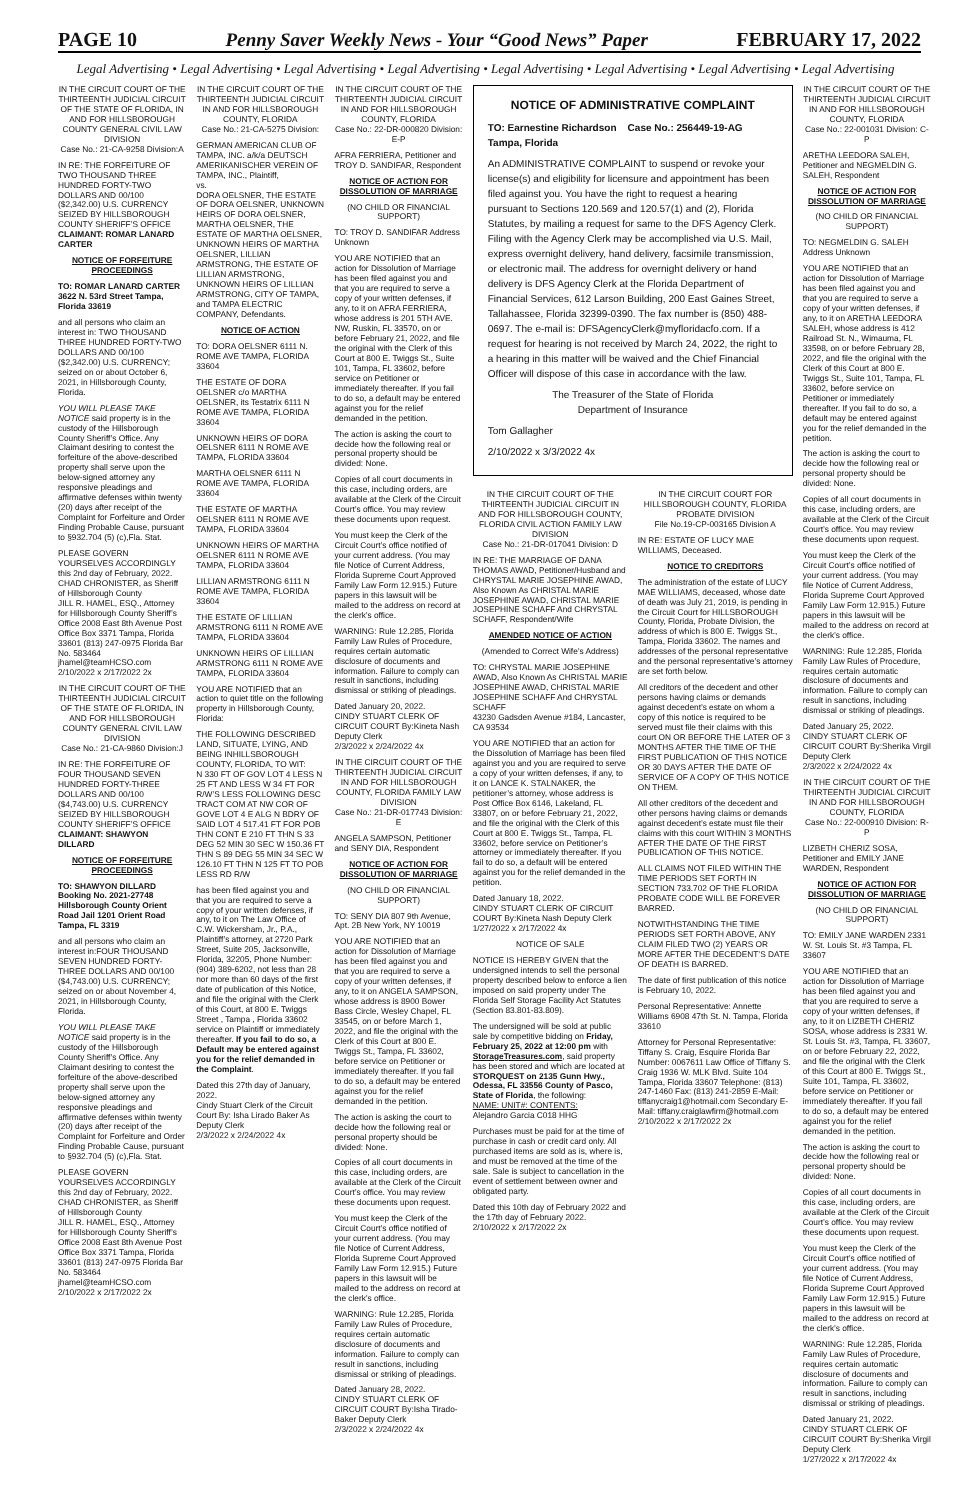PAGE 10 Penny Saver Weekly News - Your “Good News” Paper FEBRUARY 17, 2022
Legal Advertising • Legal Advertising • Legal Advertising • Legal Advertising • Legal Advertising • Legal Advertising • Legal Advertising • Legal Advertising
IN THE CIRCUIT COURT OF THE THIRTEENTH JUDICIAL CIRCUIT OF THE STATE OF FLORIDA, IN AND FOR HILLSBOROUGH COUNTY GENERAL CIVIL LAW DIVISION
Case No.: 21-CA-9258 Division:A
IN RE: THE FORFEITURE OF TWO THOUSAND THREE HUNDRED FORTY-TWO DOLLARS AND 00/100 ($2,342.00) U.S. CURRENCY SEIZED BY HILLSBOROUGH COUNTY SHERIFF’S OFFICE
CLAIMANT: ROMAR LANARD CARTER
NOTICE OF FORFEITURE PROCEEDINGS
TO: ROMAR LANARD CARTER 3622 N. 53rd Street Tampa, Florida 33619
and all persons who claim an interest in: TWO THOUSAND THREE HUNDRED FORTY-TWO DOLLARS AND 00/100 ($2,342.00) U.S. CURRENCY; seized on or about October 6, 2021, in Hillsborough County, Florida.
YOU WILL PLEASE TAKE NOTICE said property is in the custody of the Hillsborough County Sheriff’s Office. Any Claimant desiring to contest the forfeiture of the above-described property shall serve upon the below-signed attorney any responsive pleadings and affirmative defenses within twenty (20) days after receipt of the Complaint for Forfeiture and Order Finding Probable Cause, pursuant to §932.704 (5) (c),Fla. Stat.
PLEASE GOVERN YOURSELVES ACCORDINGLY this 2nd day of February, 2022.
CHAD CHRONISTER, as Sheriff of Hillsborough County
JILL R. HAMEL, ESQ., Attorney for Hillsborough County Sheriff’s Office 2008 East 8th Avenue Post Office Box 3371 Tampa, Florida 33601 (813) 247-0975 Florida Bar No. 583464 jhamel@teamHCSO.com
2/10/2022 x 2/17/2022 2x
IN THE CIRCUIT COURT OF THE THIRTEENTH JUDICIAL CIRCUIT OF THE STATE OF FLORIDA, IN AND FOR HILLSBOROUGH COUNTY GENERAL CIVIL LAW DIVISION
Case No.: 21-CA-9860 Division:J
IN RE: THE FORFEITURE OF FOUR THOUSAND SEVEN HUNDRED FORTY-THREE DOLLARS AND 00/100 ($4,743.00) U.S. CURRENCY SEIZED BY HILLSBOROUGH COUNTY SHERIFF’S OFFICE
CLAIMANT: SHAWYON DILLARD
NOTICE OF FORFEITURE PROCEEDINGS
TO: SHAWYON DILLARD Booking No. 2021-27748 Hillsborough County Orient Road Jail 1201 Orient Road Tampa, FL 3319
and all persons who claim an interest in:FOUR THOUSAND SEVEN HUNDRED FORTY-THREE DOLLARS AND 00/100 ($4,743.00) U.S. CURRENCY; seized on or about November 4, 2021, in Hillsborough County, Florida.
YOU WILL PLEASE TAKE NOTICE said property is in the custody of the Hillsborough County Sheriff’s Office. Any Claimant desiring to contest the forfeiture of the above-described property shall serve upon the below-signed attorney any responsive pleadings and affirmative defenses within twenty (20) days after receipt of the Complaint for Forfeiture and Order Finding Probable Cause, pursuant to §932.704 (5) (c),Fla. Stat.
PLEASE GOVERN YOURSELVES ACCORDINGLY this 2nd day of February, 2022.
CHAD CHRONISTER, as Sheriff of Hillsborough County
JILL R. HAMEL, ESQ., Attorney for Hillsborough County Sheriff’s Office 2008 East 8th Avenue Post Office Box 3371 Tampa, Florida 33601 (813) 247-0975 Florida Bar No. 583464 jhamel@teamHCSO.com
2/10/2022 x 2/17/2022 2x
IN THE CIRCUIT COURT OF THE THIRTEENTH JUDICIAL CIRCUIT IN AND FOR HILLSBOROUGH COUNTY, FLORIDA
Case No.: 21-CA-5275 Division:
GERMAN AMERICAN CLUB OF TAMPA, INC. a/k/a DEUTSCH AMERIKANISCHER VEREIN OF TAMPA, INC., Plaintiff,
vs.
DORA OELSNER, THE ESTATE OF DORA OELSNER, UNKNOWN HEIRS OF DORA OELSNER, MARTHA OELSNER, THE ESTATE OF MARTHA OELSNER, UNKNOWN HEIRS OF MARTHA OELSNER, LILLIAN ARMSTRONG, THE ESTATE OF LILLIAN ARMSTRONG, UNKNOWN HEIRS OF LILLIAN ARMSTRONG, CITY OF TAMPA, and TAMPA ELECTRIC COMPANY, Defendants.
NOTICE OF ACTION
TO: DORA OELSNER 6111 N. ROME AVE TAMPA, FLORIDA 33604
THE ESTATE OF DORA OELSNER c/o MARTHA OELSNER, its Testatrix 6111 N ROME AVE TAMPA, FLORIDA 33604
UNKNOWN HEIRS OF DORA OELSNER 6111 N ROME AVE TAMPA, FLORIDA 33604
MARTHA OELSNER 6111 N ROME AVE TAMPA, FLORIDA 33604
THE ESTATE OF MARTHA OELSNER 6111 N ROME AVE TAMPA, FLORIDA 33604
UNKNOWN HEIRS OF MARTHA OELSNER 6111 N ROME AVE TAMPA, FLORIDA 33604
LILLIAN ARMSTRONG 6111 N ROME AVE TAMPA, FLORIDA 33604
THE ESTATE OF LILLIAN ARMSTRONG 6111 N ROME AVE TAMPA, FLORIDA 33604
UNKNOWN HEIRS OF LILLIAN ARMSTRONG 6111 N ROME AVE TAMPA, FLORIDA 33604
YOU ARE NOTIFIED that an action to quiet title on the following property in Hillsborough County, Florida:
THE FOLLOWING DESCRIBED LAND, SITUATE, LYING, AND BEING INHILLSBOROUGH COUNTY, FLORIDA, TO WIT:
N 330 FT OF GOV LOT 4 LESS N 25 FT AND LESS W 34 FT FOR R/W’S LESS FOLLOWING DESC TRACT COM AT NW COR OF GOVE LOT 4 E ALG N BDRY OF SAID LOT 4 517.41 FT FOR POB THN CONT E 210 FT THN S 33 DEG 52 MIN 30 SEC W 150.36 FT THN S 89 DEG 55 MIN 34 SEC W 126.10 FT THN N 125 FT TO POB LESS RD R/W
has been filed against you and that you are required to serve a copy of your written defenses, if any, to it on The Law Office of C.W. Wickersham, Jr., P.A., Plaintiff’s attorney, at 2720 Park Street, Suite 205, Jacksonville, Florida, 32205, Phone Number: (904) 389-6202, not less than 28 nor more than 60 days of the first date of publication of this Notice, and file the original with the Clerk of this Court, at 800 E. Twiggs Street , Tampa , Florida 33602 service on Plaintiff or immediately thereafter. If you fail to do so, a Default may be entered against you for the relief demanded in the Complaint.
Dated this 27th day of January, 2022.
Cindy Stuart Clerk of the Circuit Court By: Isha Lirado Baker As Deputy Clerk
2/3/2022 x 2/24/2022 4x
IN THE CIRCUIT COURT OF THE THIRTEENTH JUDICIAL CIRCUIT IN AND FOR HILLSBOROUGH COUNTY, FLORIDA
Case No.: 22-DR-000820 Division: E-P
AFRA FERRIERA, Petitioner and TROY D. SANDIFAR, Respondent
NOTICE OF ACTION FOR DISSOLUTION OF MARRIAGE
(NO CHILD OR FINANCIAL SUPPORT)
TO: TROY D. SANDIFAR Address Unknown
YOU ARE NOTIFIED that an action for Dissolution of Marriage has been filed against you and that you are required to serve a copy of your written defenses, if any, to it on AFRA FERRIERA, whose address is 201 5TH AVE. NW, Ruskin, FL 33570, on or before February 21, 2022, and file the original with the Clerk of this Court at 800 E. Twiggs St., Suite 101, Tampa, FL 33602, before service on Petitioner or immediately thereafter. If you fail to do so, a default may be entered against you for the relief demanded in the petition.
The action is asking the court to decide how the following real or personal property should be divided: None.
Copies of all court documents in this case, including orders, are available at the Clerk of the Circuit Court’s office. You may review these documents upon request.
You must keep the Clerk of the Circuit Court’s office notified of your current address. (You may file Notice of Current Address, Florida Supreme Court Approved Family Law Form 12.915.) Future papers in this lawsuit will be mailed to the address on record at the clerk’s office.
WARNING: Rule 12.285, Florida Family Law Rules of Procedure, requires certain automatic disclosure of documents and information. Failure to comply can result in sanctions, including dismissal or striking of pleadings.
Dated January 20, 2022.
CINDY STUART CLERK OF CIRCUIT COURT By:Kineta Nash Deputy Clerk
2/3/2022 x 2/24/2022 4x
IN THE CIRCUIT COURT OF THE THIRTEENTH JUDICIAL CIRCUIT IN AND FOR HILLSBOROUGH COUNTY, FLORIDA FAMILY LAW DIVISION
Case No.: 21-DR-017743 Division: E
ANGELA SAMPSON, Petitioner and SENY DIA, Respondent
NOTICE OF ACTION FOR DISSOLUTION OF MARRIAGE
(NO CHILD OR FINANCIAL SUPPORT)
TO: SENY DIA 807 9th Avenue, Apt. 2B New York, NY 10019
YOU ARE NOTIFIED that an action for Dissolution of Marriage has been filed against you and that you are required to serve a copy of your written defenses, if any, to it on ANGELA SAMPSON, whose address is 8900 Bower Bass Circle, Wesley Chapel, FL 33545, on or before March 1, 2022, and file the original with the Clerk of this Court at 800 E. Twiggs St., Tampa, FL 33602, before service on Petitioner or immediately thereafter. If you fail to do so, a default may be entered against you for the relief demanded in the petition.
The action is asking the court to decide how the following real or personal property should be divided: None.
Copies of all court documents in this case, including orders, are available at the Clerk of the Circuit Court’s office. You may review these documents upon request.
You must keep the Clerk of the Circuit Court’s office notified of your current address. (You may file Notice of Current Address, Florida Supreme Court Approved Family Law Form 12.915.) Future papers in this lawsuit will be mailed to the address on record at the clerk’s office.
WARNING: Rule 12.285, Florida Family Law Rules of Procedure, requires certain automatic disclosure of documents and information. Failure to comply can result in sanctions, including dismissal or striking of pleadings.
Dated January 28, 2022.
CINDY STUART CLERK OF CIRCUIT COURT By:Isha Tirado-Baker Deputy Clerk
2/3/2022 x 2/24/2022 4x
NOTICE OF ADMINISTRATIVE COMPLAINT
TO: Earnestine Richardson Case No.: 256449-19-AG Tampa, Florida
An ADMINISTRATIVE COMPLAINT to suspend or revoke your license(s) and eligibility for licensure and appointment has been filed against you. You have the right to request a hearing pursuant to Sections 120.569 and 120.57(1) and (2), Florida Statutes, by mailing a request for same to the DFS Agency Clerk. Filing with the Agency Clerk may be accomplished via U.S. Mail, express overnight delivery, hand delivery, facsimile transmission, or electronic mail. The address for overnight delivery or hand delivery is DFS Agency Clerk at the Florida Department of Financial Services, 612 Larson Building, 200 East Gaines Street, Tallahassee, Florida 32399-0390. The fax number is (850) 488-0697. The e-mail is: DFSAgencyClerk@myfloridacfo.com. If a request for hearing is not received by March 24, 2022, the right to a hearing in this matter will be waived and the Chief Financial Officer will dispose of this case in accordance with the law.
The Treasurer of the State of Florida
Department of Insurance
Tom Gallagher
2/10/2022 x 3/3/2022 4x
IN THE CIRCUIT COURT OF THE THIRTEENTH JUDICIAL CIRCUIT IN AND FOR HILLSBOROUGH COUNTY, FLORIDA CIVIL ACTION FAMILY LAW DIVISION
Case No.: 21-DR-017041 Division: D
IN RE: THE MARRIAGE OF DANA THOMAS AWAD, Petitioner/Husband and CHRYSTAL MARIE JOSEPHINE AWAD, Also Known As CHRISTAL MARIE JOSEPHINE AWAD, CHRISTAL MARIE JOSEPHINE SCHAFF And CHRYSTAL SCHAFF, Respondent/Wife
AMENDED NOTICE OF ACTION
(Amended to Correct Wife’s Address)
TO: CHRYSTAL MARIE JOSEPHINE AWAD, Also Known As CHRISTAL MARIE JOSEPHINE AWAD, CHRISTAL MARIE JOSEPHINE SCHAFF And CHRYSTAL SCHAFF
43230 Gadsden Avenue #184, Lancaster, CA 93534
YOU ARE NOTIFIED that an action for the Dissolution of Marriage has been filed against you and you are required to serve a copy of your written defenses, if any, to it on LANCE K. STALNAKER, the petitioner’s attorney, whose address is Post Office Box 6146, Lakeland, FL 33807, on or before February 21, 2022, and file the original with the Clerk of this Court at 800 E. Twiggs St., Tampa, FL 33602, before service on Petitioner’s attorney or immediately thereafter. If you fail to do so, a default will be entered against you for the relief demanded in the petition.
Dated January 18, 2022.
CINDY STUART CLERK OF CIRCUIT COURT By:Kineta Nash Deputy Clerk
1/27/2022 x 2/17/2022 4x
NOTICE OF SALE
NOTICE IS HEREBY GIVEN that the undersigned intends to sell the personal property described below to enforce a lien imposed on said property under The Florida Self Storage Facility Act Statutes (Section 83.801-83.809).
The undersigned will be sold at public sale by competitive bidding on Friday, February 25, 2022 at 12:00 pm with StorageTreasures.com, said property has been stored and which are located at STORQUEST on 2135 Gunn Hwy., Odessa, FL 33556 County of Pasco, State of Florida, the following:
NAME: UNIT#: CONTENTS:
Alejandro Garcia C018 HHG
Purchases must be paid for at the time of purchase in cash or credit card only. All purchased items are sold as is, where is, and must be removed at the time of the sale. Sale is subject to cancellation in the event of settlement between owner and obligated party.
Dated this 10th day of February 2022 and the 17th day of February 2022.
2/10/2022 x 2/17/2022 2x
IN THE CIRCUIT COURT FOR HILLSBOROUGH COUNTY, FLORIDA PROBATE DIVISION
File No.19-CP-003165 Division A
IN RE: ESTATE OF LUCY MAE WILLIAMS, Deceased.
NOTICE TO CREDITORS
The administration of the estate of LUCY MAE WILLIAMS, deceased, whose date of death was July 21, 2019, is pending in the Circuit Court for HILLSBOROUGH County, Florida, Probate Division, the address of which is 800 E. Twiggs St., Tampa, Florida 33602. The names and addresses of the personal representative and the personal representative’s attorney are set forth below.
All creditors of the decedent and other persons having claims or demands against decedent’s estate on whom a copy of this notice is required to be served must file their claims with this court ON OR BEFORE THE LATER OF 3 MONTHS AFTER THE TIME OF THE FIRST PUBLICATION OF THIS NOTICE OR 30 DAYS AFTER THE DATE OF SERVICE OF A COPY OF THIS NOTICE ON THEM.
All other creditors of the decedent and other persons having claims or demands against decedent’s estate must file their claims with this court WITHIN 3 MONTHS AFTER THE DATE OF THE FIRST PUBLICATION OF THIS NOTICE.
ALL CLAIMS NOT FILED WITHIN THE TIME PERIODS SET FORTH IN SECTION 733.702 OF THE FLORIDA PROBATE CODE WILL BE FOREVER BARRED.
NOTWITHSTANDING THE TIME PERIODS SET FORTH ABOVE, ANY CLAIM FILED TWO (2) YEARS OR MORE AFTER THE DECEDENT’S DATE OF DEATH IS BARRED.
The date of first publication of this notice is February 10, 2022.
Personal Representative: Annette Williams 6908 47th St. N. Tampa, Florida 33610
Attorney for Personal Representative: Tiffany S. Craig, Esquire Florida Bar Number: 0067611 Law Office of Tiffany S. Craig 1936 W. MLK Blvd. Suite 104 Tampa, Florida 33607 Telephone: (813) 247-1460 Fax: (813) 241-2859 E-Mail: tiffanycraig1@hotmail.com Secondary E-Mail: tiffany.craiglawfirm@hotmail.com
2/10/2022 x 2/17/2022 2x
IN THE CIRCUIT COURT OF THE THIRTEENTH JUDICIAL CIRCUIT IN AND FOR HILLSBOROUGH COUNTY, FLORIDA
Case No.: 22-001031 Division: C-P
ARETHA LEEDORA SALEH, Petitioner and NEGMELDIN G. SALEH, Respondent
NOTICE OF ACTION FOR DISSOLUTION OF MARRIAGE
(NO CHILD OR FINANCIAL SUPPORT)
TO: NEGMELDIN G. SALEH Address Unknown
YOU ARE NOTIFIED that an action for Dissolution of Marriage has been filed against you and that you are required to serve a copy of your written defenses, if any, to it on ARETHA LEEDORA SALEH, whose address is 412 Railroad St. N., Wimauma, FL 33598, on or before February 28, 2022, and file the original with the Clerk of this Court at 800 E. Twiggs St., Suite 101, Tampa, FL 33602, before service on Petitioner or immediately thereafter. If you fail to do so, a default may be entered against you for the relief demanded in the petition.
The action is asking the court to decide how the following real or personal property should be divided: None.
Copies of all court documents in this case, including orders, are available at the Clerk of the Circuit Court’s office. You may review these documents upon request.
You must keep the Clerk of the Circuit Court’s office notified of your current address. (You may file Notice of Current Address, Florida Supreme Court Approved Family Law Form 12.915.) Future papers in this lawsuit will be mailed to the address on record at the clerk’s office.
WARNING: Rule 12.285, Florida Family Law Rules of Procedure, requires certain automatic disclosure of documents and information. Failure to comply can result in sanctions, including dismissal or striking of pleadings.
Dated January 25, 2022.
CINDY STUART CLERK OF CIRCUIT COURT By:Sherika Virgil Deputy Clerk
2/3/2022 x 2/24/2022 4x
IN THE CIRCUIT COURT OF THE THIRTEENTH JUDICIAL CIRCUIT IN AND FOR HILLSBOROUGH COUNTY, FLORIDA
Case No.: 22-000910 Division: R-P
LIZBETH CHERIZ SOSA, Petitioner and EMILY JANE WARDEN, Respondent
NOTICE OF ACTION FOR DISSOLUTION OF MARRIAGE
(NO CHILD OR FINANCIAL SUPPORT)
TO: EMILY JANE WARDEN 2331 W. St. Louis St. #3 Tampa, FL 33607
YOU ARE NOTIFIED that an action for Dissolution of Marriage has been filed against you and that you are required to serve a copy of your written defenses, if any, to it on LIZBETH CHERIZ SOSA, whose address is 2331 W. St. Louis St. #3, Tampa, FL 33607, on or before February 22, 2022, and file the original with the Clerk of this Court at 800 E. Twiggs St., Suite 101, Tampa, FL 33602, before service on Petitioner or immediately thereafter. If you fail to do so, a default may be entered against you for the relief demanded in the petition.
The action is asking the court to decide how the following real or personal property should be divided: None.
Copies of all court documents in this case, including orders, are available at the Clerk of the Circuit Court’s office. You may review these documents upon request.
You must keep the Clerk of the Circuit Court’s office notified of your current address. (You may file Notice of Current Address, Florida Supreme Court Approved Family Law Form 12.915.) Future papers in this lawsuit will be mailed to the address on record at the clerk’s office.
WARNING: Rule 12.285, Florida Family Law Rules of Procedure, requires certain automatic disclosure of documents and information. Failure to comply can result in sanctions, including dismissal or striking of pleadings.
Dated January 21, 2022.
CINDY STUART CLERK OF CIRCUIT COURT By:Sherika Virgil Deputy Clerk
1/27/2022 x 2/17/2022 4x